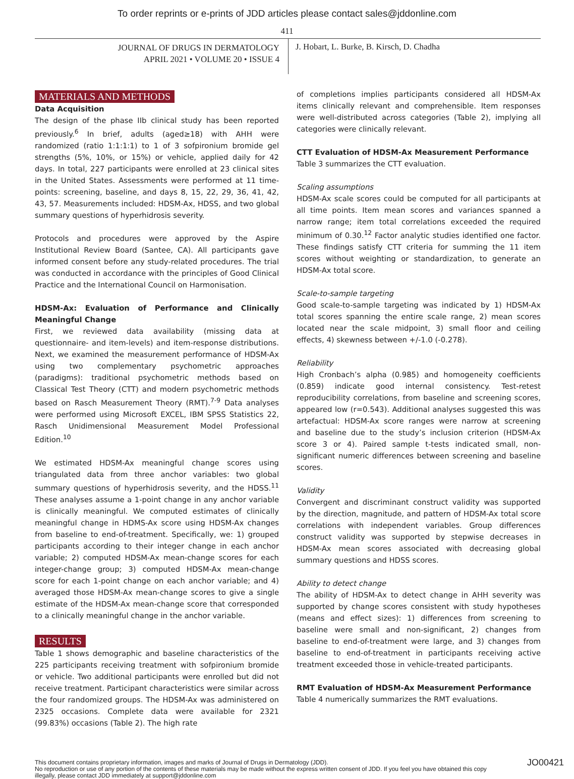To order reprints or e-prints of JDD articles please contact sales@jddonline.com
411
JOURNAL OF DRUGS IN DERMATOLOGY
APRIL 2021 • VOLUME 20 • ISSUE 4
J. Hobart, L. Burke, B. Kirsch, D. Chadha
MATERIALS AND METHODS
Data Acquisition
The design of the phase IIb clinical study has been reported previously.<sup>6</sup> In brief, adults (aged≥18) with AHH were randomized (ratio 1:1:1:1) to 1 of 3 sofpironium bromide gel strengths (5%, 10%, or 15%) or vehicle, applied daily for 42 days. In total, 227 participants were enrolled at 23 clinical sites in the United States. Assessments were performed at 11 time-points: screening, baseline, and days 8, 15, 22, 29, 36, 41, 42, 43, 57. Measurements included: HDSM-Ax, HDSS, and two global summary questions of hyperhidrosis severity.
Protocols and procedures were approved by the Aspire Institutional Review Board (Santee, CA). All participants gave informed consent before any study-related procedures. The trial was conducted in accordance with the principles of Good Clinical Practice and the International Council on Harmonisation.
HDSM-Ax: Evaluation of Performance and Clinically Meaningful Change
First, we reviewed data availability (missing data at questionnaire- and item-levels) and item-response distributions. Next, we examined the measurement performance of HDSM-Ax using two complementary psychometric approaches (paradigms): traditional psychometric methods based on Classical Test Theory (CTT) and modern psychometric methods based on Rasch Measurement Theory (RMT).<sup>7-9</sup> Data analyses were performed using Microsoft EXCEL, IBM SPSS Statistics 22, Rasch Unidimensional Measurement Model Professional Edition.<sup>10</sup>
We estimated HDSM-Ax meaningful change scores using triangulated data from three anchor variables: two global summary questions of hyperhidrosis severity, and the HDSS.<sup>11</sup> These analyses assume a 1-point change in any anchor variable is clinically meaningful. We computed estimates of clinically meaningful change in HDMS-Ax score using HDSM-Ax changes from baseline to end-of-treatment. Specifically, we: 1) grouped participants according to their integer change in each anchor variable; 2) computed HDSM-Ax mean-change scores for each integer-change group; 3) computed HDSM-Ax mean-change score for each 1-point change on each anchor variable; and 4) averaged those HDSM-Ax mean-change scores to give a single estimate of the HDSM-Ax mean-change score that corresponded to a clinically meaningful change in the anchor variable.
RESULTS
Table 1 shows demographic and baseline characteristics of the 225 participants receiving treatment with sofpironium bromide or vehicle. Two additional participants were enrolled but did not receive treatment. Participant characteristics were similar across the four randomized groups. The HDSM-Ax was administered on 2325 occasions. Complete data were available for 2321 (99.83%) occasions (Table 2). The high rate
of completions implies participants considered all HDSM-Ax items clinically relevant and comprehensible. Item responses were well-distributed across categories (Table 2), implying all categories were clinically relevant.
CTT Evaluation of HDSM-Ax Measurement Performance
Table 3 summarizes the CTT evaluation.
Scaling assumptions
HDSM-Ax scale scores could be computed for all participants at all time points. Item mean scores and variances spanned a narrow range; item total correlations exceeded the required minimum of 0.30.<sup>12</sup> Factor analytic studies identified one factor. These findings satisfy CTT criteria for summing the 11 item scores without weighting or standardization, to generate an HDSM-Ax total score.
Scale-to-sample targeting
Good scale-to-sample targeting was indicated by 1) HDSM-Ax total scores spanning the entire scale range, 2) mean scores located near the scale midpoint, 3) small floor and ceiling effects, 4) skewness between +/-1.0 (-0.278).
Reliability
High Cronbach’s alpha (0.985) and homogeneity coefficients (0.859) indicate good internal consistency. Test-retest reproducibility correlations, from baseline and screening scores, appeared low (r=0.543). Additional analyses suggested this was artefactual: HDSM-Ax score ranges were narrow at screening and baseline due to the study’s inclusion criterion (HDSM-Ax score 3 or 4). Paired sample t-tests indicated small, non-significant numeric differences between screening and baseline scores.
Validity
Convergent and discriminant construct validity was supported by the direction, magnitude, and pattern of HDSM-Ax total score correlations with independent variables. Group differences construct validity was supported by stepwise decreases in HDSM-Ax mean scores associated with decreasing global summary questions and HDSS scores.
Ability to detect change
The ability of HDSM-Ax to detect change in AHH severity was supported by change scores consistent with study hypotheses (means and effect sizes): 1) differences from screening to baseline were small and non-significant, 2) changes from baseline to end-of-treatment were large, and 3) changes from baseline to end-of-treatment in participants receiving active treatment exceeded those in vehicle-treated participants.
RMT Evaluation of HDSM-Ax Measurement Performance
Table 4 numerically summarizes the RMT evaluations.
This document contains proprietary information, images and marks of Journal of Drugs in Dermatology (JDD).
No reproduction or use of any portion of the contents of these materials may be made without the express written consent of JDD. If you feel you have obtained this copy illegally, please contact JDD immediately at support@jddonline.com
JO00421